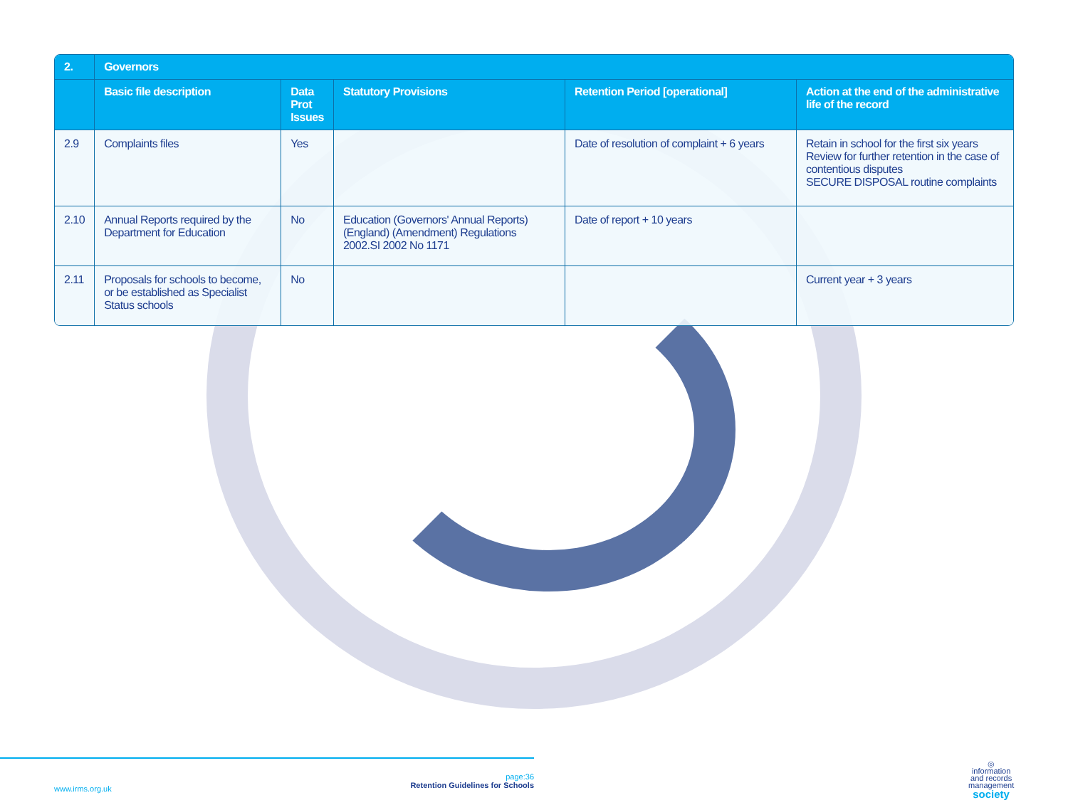| 2. | Governors | | | | |
| --- | --- | --- | --- | --- | --- |
| | Basic file description | Data Prot Issues | Statutory Provisions | Retention Period [operational] | Action at the end of the administrative life of the record |
| 2.9 | Complaints files | Yes | | Date of resolution of complaint + 6 years | Retain in school for the first six years Review for further retention in the case of contentious disputes SECURE DISPOSAL routine complaints |
| 2.10 | Annual Reports required by the Department for Education | No | Education (Governors' Annual Reports) (England) (Amendment) Regulations 2002.SI 2002 No 1171 | Date of report + 10 years | |
| 2.11 | Proposals for schools to become, or be established as Specialist Status schools | No | | | Current year + 3 years |
www.irms.org.uk
page:36
Retention Guidelines for Schools
◎
information
and records
management
society